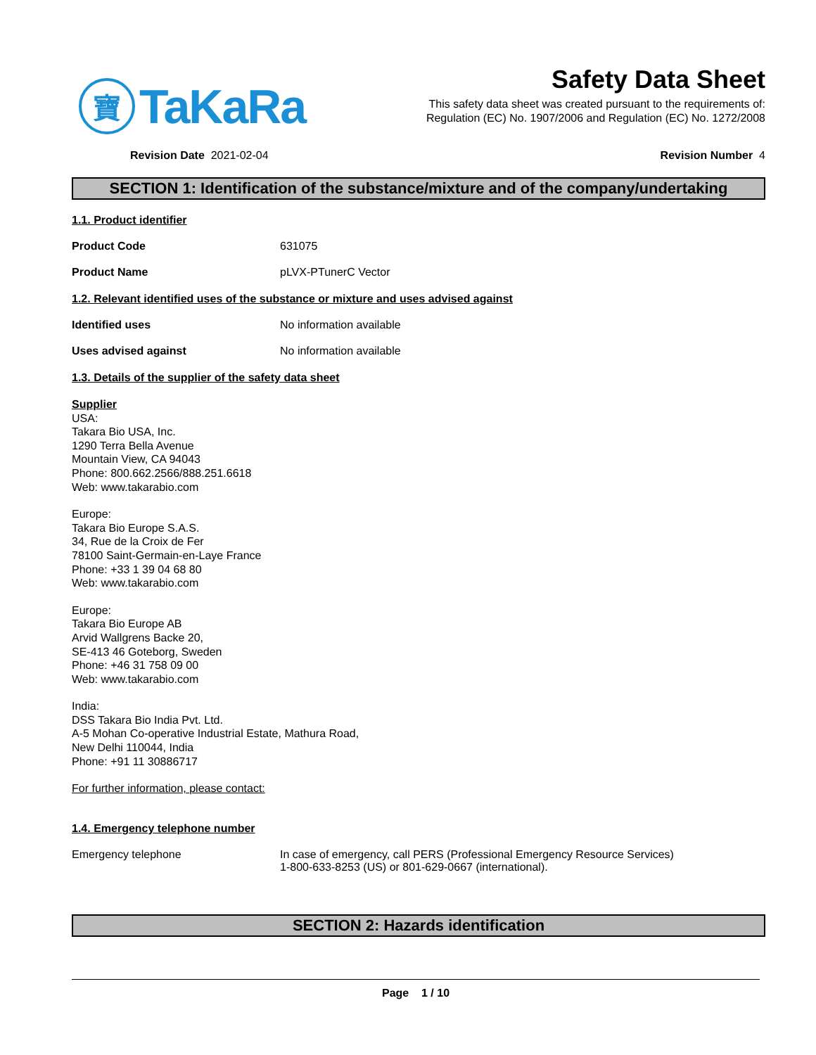寶
TaKaRa
Safety Data Sheet
This safety data sheet was created pursuant to the requirements of:
Regulation (EC) No. 1907/2006 and Regulation (EC) No. 1272/2008
Revision Date 2021-02-04 Revision Number 4
SECTION 1: Identification of the substance/mixture and of the company/undertaking
1.1. Product identifier
Product Code 631075
Product Name pLVX-PTunerC Vector
1.2. Relevant identified uses of the substance or mixture and uses advised against
Identified uses No information available
Uses advised against No information available
1.3. Details of the supplier of the safety data sheet
Supplier
USA:
Takara Bio USA, Inc.
1290 Terra Bella Avenue
Mountain View, CA 94043
Phone: 800.662.2566/888.251.6618
Web: www.takarabio.com
Europe:
Takara Bio Europe S.A.S.
34, Rue de la Croix de Fer
78100 Saint-Germain-en-Laye France
Phone: +33 1 39 04 68 80
Web: www.takarabio.com
Europe:
Takara Bio Europe AB
Arvid Wallgrens Backe 20,
SE-413 46 Goteborg, Sweden
Phone: +46 31 758 09 00
Web: www.takarabio.com
India:
DSS Takara Bio India Pvt. Ltd.
A-5 Mohan Co-operative Industrial Estate, Mathura Road,
New Delhi 110044, India
Phone: +91 11 30886717
For further information, please contact:
1.4. Emergency telephone number
Emergency telephone In case of emergency, call PERS (Professional Emergency Resource Services)
1-800-633-8253 (US) or 801-629-0667 (international).
SECTION 2: Hazards identification
Page 1 / 10